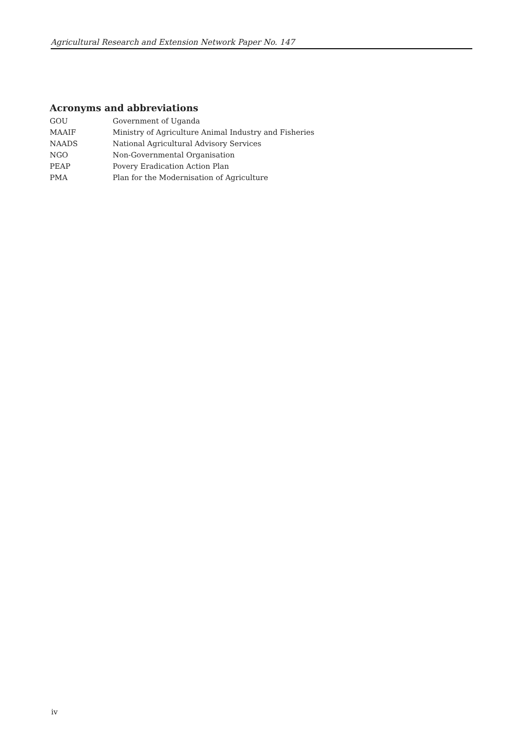Agricultural Research and Extension Network Paper No. 147
Acronyms and abbreviations
| GOU | Government of Uganda |
| MAAIF | Ministry of Agriculture Animal Industry and Fisheries |
| NAADS | National Agricultural Advisory Services |
| NGO | Non-Governmental Organisation |
| PEAP | Povery Eradication Action Plan |
| PMA | Plan for the Modernisation of Agriculture |
iv